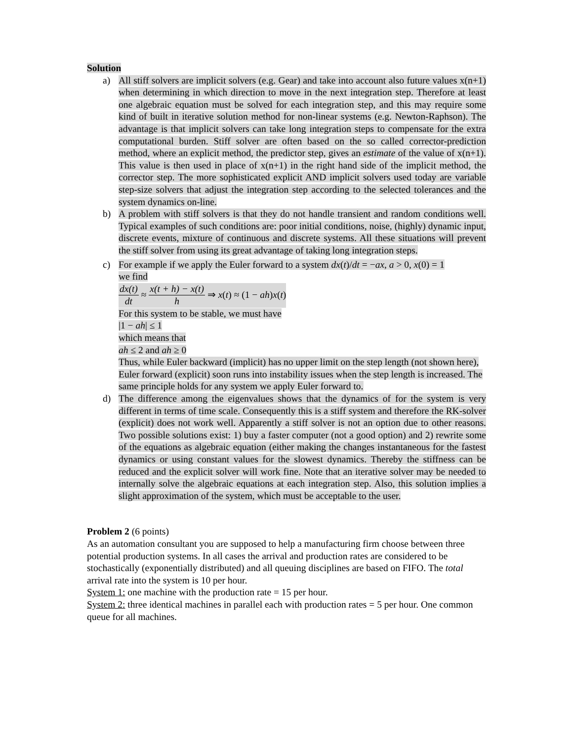Solution
a) All stiff solvers are implicit solvers (e.g. Gear) and take into account also future values x(n+1) when determining in which direction to move in the next integration step. Therefore at least one algebraic equation must be solved for each integration step, and this may require some kind of built in iterative solution method for non-linear systems (e.g. Newton-Raphson). The advantage is that implicit solvers can take long integration steps to compensate for the extra computational burden. Stiff solver are often based on the so called corrector-prediction method, where an explicit method, the predictor step, gives an estimate of the value of x(n+1). This value is then used in place of x(n+1) in the right hand side of the implicit method, the corrector step. The more sophisticated explicit AND implicit solvers used today are variable step-size solvers that adjust the integration step according to the selected tolerances and the system dynamics on-line.
b) A problem with stiff solvers is that they do not handle transient and random conditions well. Typical examples of such conditions are: poor initial conditions, noise, (highly) dynamic input, discrete events, mixture of continuous and discrete systems. All these situations will prevent the stiff solver from using its great advantage of taking long integration steps.
c) For example if we apply the Euler forward to a system dx(t)/dt = −ax, a > 0, x(0) = 1
we find
dx(t) dt ≈ x(t + h) − x(t) h ⇒ x(t) ≈ (1 − ah)x(t)
For this system to be stable, we must have
|1 − ah| ≤ 1
which means that
ah ≤ 2 and ah ≥ 0
Thus, while Euler backward (implicit) has no upper limit on the step length (not shown here), Euler forward (explicit) soon runs into instability issues when the step length is increased. The same principle holds for any system we apply Euler forward to.
d) The difference among the eigenvalues shows that the dynamics of for the system is very different in terms of time scale. Consequently this is a stiff system and therefore the RK-solver (explicit) does not work well. Apparently a stiff solver is not an option due to other reasons. Two possible solutions exist: 1) buy a faster computer (not a good option) and 2) rewrite some of the equations as algebraic equation (either making the changes instantaneous for the fastest dynamics or using constant values for the slowest dynamics. Thereby the stiffness can be reduced and the explicit solver will work fine. Note that an iterative solver may be needed to internally solve the algebraic equations at each integration step. Also, this solution implies a slight approximation of the system, which must be acceptable to the user.
Problem 2 (6 points)
As an automation consultant you are supposed to help a manufacturing firm choose between three potential production systems. In all cases the arrival and production rates are considered to be stochastically (exponentially distributed) and all queuing disciplines are based on FIFO. The total arrival rate into the system is 10 per hour.
System 1: one machine with the production rate = 15 per hour.
System 2: three identical machines in parallel each with production rates = 5 per hour. One common queue for all machines.